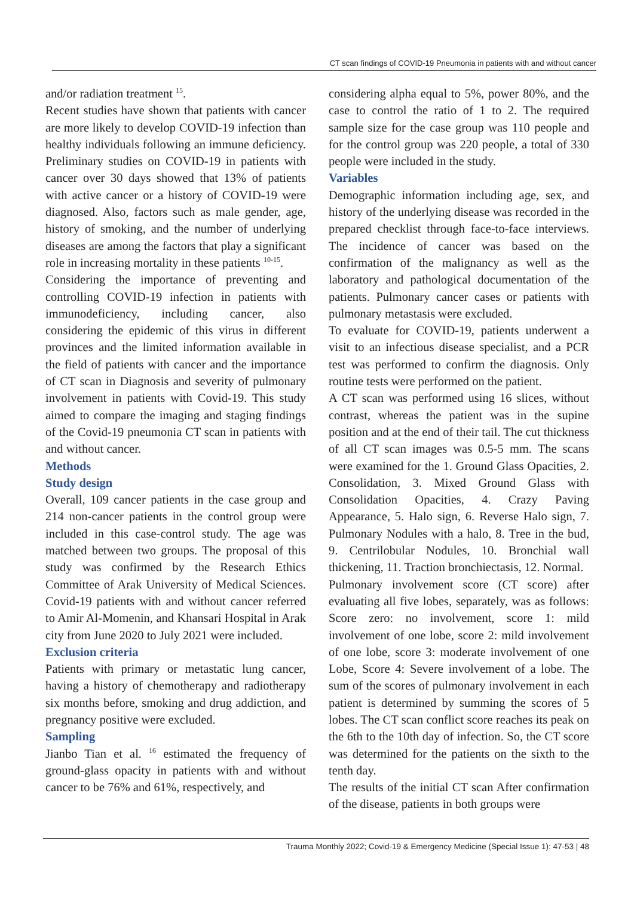CT scan findings of COVID-19 Pneumonia in patients with and without cancer
and/or radiation treatment <sup>15</sup>.
Recent studies have shown that patients with cancer are more likely to develop COVID-19 infection than healthy individuals following an immune deficiency. Preliminary studies on COVID-19 in patients with cancer over 30 days showed that 13% of patients with active cancer or a history of COVID-19 were diagnosed. Also, factors such as male gender, age, history of smoking, and the number of underlying diseases are among the factors that play a significant role in increasing mortality in these patients <sup>10-15</sup>.
Considering the importance of preventing and controlling COVID-19 infection in patients with immunodeficiency, including cancer, also considering the epidemic of this virus in different provinces and the limited information available in the field of patients with cancer and the importance of CT scan in Diagnosis and severity of pulmonary involvement in patients with Covid-19. This study aimed to compare the imaging and staging findings of the Covid-19 pneumonia CT scan in patients with and without cancer.
Methods
Study design
Overall, 109 cancer patients in the case group and 214 non-cancer patients in the control group were included in this case-control study. The age was matched between two groups. The proposal of this study was confirmed by the Research Ethics Committee of Arak University of Medical Sciences. Covid-19 patients with and without cancer referred to Amir Al-Momenin, and Khansari Hospital in Arak city from June 2020 to July 2021 were included.
Exclusion criteria
Patients with primary or metastatic lung cancer, having a history of chemotherapy and radiotherapy six months before, smoking and drug addiction, and pregnancy positive were excluded.
Sampling
Jianbo Tian et al. <sup>16</sup> estimated the frequency of ground-glass opacity in patients with and without cancer to be 76% and 61%, respectively, and
considering alpha equal to 5%, power 80%, and the case to control the ratio of 1 to 2. The required sample size for the case group was 110 people and for the control group was 220 people, a total of 330 people were included in the study.
Variables
Demographic information including age, sex, and history of the underlying disease was recorded in the prepared checklist through face-to-face interviews. The incidence of cancer was based on the confirmation of the malignancy as well as the laboratory and pathological documentation of the patients. Pulmonary cancer cases or patients with pulmonary metastasis were excluded.
To evaluate for COVID-19, patients underwent a visit to an infectious disease specialist, and a PCR test was performed to confirm the diagnosis. Only routine tests were performed on the patient.
A CT scan was performed using 16 slices, without contrast, whereas the patient was in the supine position and at the end of their tail. The cut thickness of all CT scan images was 0.5-5 mm. The scans were examined for the 1. Ground Glass Opacities, 2. Consolidation, 3. Mixed Ground Glass with Consolidation Opacities, 4. Crazy Paving Appearance, 5. Halo sign, 6. Reverse Halo sign, 7. Pulmonary Nodules with a halo, 8. Tree in the bud, 9. Centrilobular Nodules, 10. Bronchial wall thickening, 11. Traction bronchiectasis, 12. Normal.
Pulmonary involvement score (CT score) after evaluating all five lobes, separately, was as follows: Score zero: no involvement, score 1: mild involvement of one lobe, score 2: mild involvement of one lobe, score 3: moderate involvement of one Lobe, Score 4: Severe involvement of a lobe. The sum of the scores of pulmonary involvement in each patient is determined by summing the scores of 5 lobes. The CT scan conflict score reaches its peak on the 6th to the 10th day of infection. So, the CT score was determined for the patients on the sixth to the tenth day.
The results of the initial CT scan After confirmation of the disease, patients in both groups were
Trauma Monthly 2022; Covid-19 & Emergency Medicine (Special Issue 1): 47-53 | 48